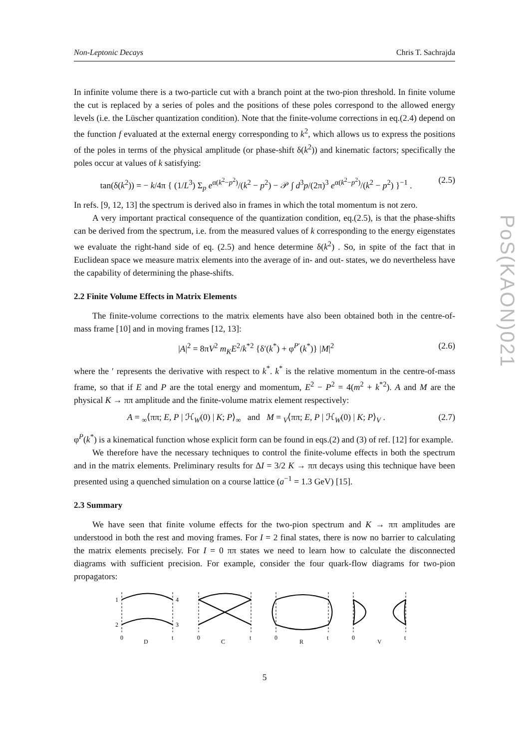PoS(KAON)021
Non-Leptonic Decays Chris T. Sachrajda
In infinite volume there is a two-particle cut with a branch point at the two-pion threshold. In finite volume the cut is replaced by a series of poles and the positions of these poles correspond to the allowed energy levels (i.e. the Lüscher quantization condition). Note that the finite-volume corrections in eq.(2.4) depend on the function f evaluated at the external energy corresponding to k<sup>2</sup>, which allows us to express the positions of the poles in terms of the physical amplitude (or phase-shift δ(k<sup>2</sup>)) and kinematic factors; specifically the poles occur at values of k satisfying:
tan(δ(k<sup>2</sup>)) = − k/4π { (1/L<sup>3</sup>) Σ<sub>p</sub> e<sup>α(k<sup>2</sup>−p<sup>2</sup>)</sup>/(k<sup>2</sup> − p<sup>2</sup>) − 𝒫 ∫ d<sup>3</sup>p/(2π)<sup>3</sup> e<sup>α(k<sup>2</sup>−p<sup>2</sup>)</sup>/(k<sup>2</sup> − p<sup>2</sup>) }<sup>−1</sup> . (2.5)
In refs. [9, 12, 13] the spectrum is derived also in frames in which the total momentum is not zero.
A very important practical consequence of the quantization condition, eq.(2.5), is that the phase-shifts can be derived from the spectrum, i.e. from the measured values of k corresponding to the energy eigenstates we evaluate the right-hand side of eq. (2.5) and hence determine δ(k<sup>2</sup>) . So, in spite of the fact that in Euclidean space we measure matrix elements into the average of in- and out- states, we do nevertheless have the capability of determining the phase-shifts.
2.2 Finite Volume Effects in Matrix Elements
The finite-volume corrections to the matrix elements have also been obtained both in the centre-of-mass frame [10] and in moving frames [12, 13]:
|A|<sup>2</sup> = 8πV<sup>2</sup> m<sub>K</sub>E<sup>2</sup>/k<sup>*2</sup> {δ′(k<sup>*</sup>) + φ<sup>P′</sup>(k<sup>*</sup>)} |M|<sup>2</sup> (2.6)
where the ′ represents the derivative with respect to k<sup>*</sup>. k<sup>*</sup> is the relative momentum in the centre-of-mass frame, so that if E and P are the total energy and momentum, E<sup>2</sup> − P<sup>2</sup> = 4(m<sup>2</sup> + k<sup>*2</sup>). A and M are the physical K → ππ amplitude and the finite-volume matrix element respectively:
A = <sub>∞</sub>⟨ππ; E, P | ℋ<sub>W</sub>(0) | K; P⟩<sub>∞</sub> and M = <sub>V</sub>⟨ππ; E, P | ℋ<sub>W</sub>(0) | K; P⟩<sub>V</sub> . (2.7)
φ<sup>P</sup>(k<sup>*</sup>) is a kinematical function whose explicit form can be found in eqs.(2) and (3) of ref. [12] for example.
We therefore have the necessary techniques to control the finite-volume effects in both the spectrum and in the matrix elements. Preliminary results for ΔI = 3/2 K → ππ decays using this technique have been presented using a quenched simulation on a course lattice (a<sup>−1</sup> = 1.3 GeV) [15].
2.3 Summary
We have seen that finite volume effects for the two-pion spectrum and K → ππ amplitudes are understood in both the rest and moving frames. For I = 2 final states, there is now no barrier to calculating the matrix elements precisely. For I = 0 ππ states we need to learn how to calculate the disconnected diagrams with sufficient precision. For example, consider the four quark-flow diagrams for two-pion propagators:
1
4
2
3
0
D
t
0
C
t
0
R
t
0
V
t
5